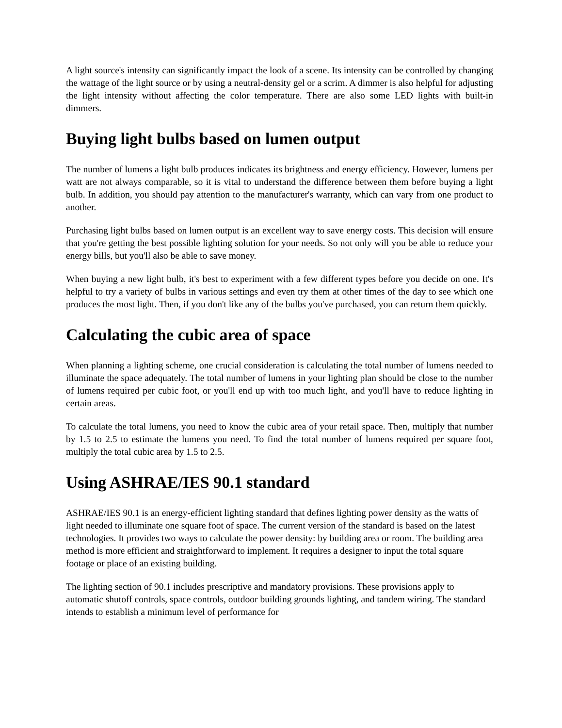A light source's intensity can significantly impact the look of a scene. Its intensity can be controlled by changing the wattage of the light source or by using a neutral-density gel or a scrim. A dimmer is also helpful for adjusting the light intensity without affecting the color temperature. There are also some LED lights with built-in dimmers.
Buying light bulbs based on lumen output
The number of lumens a light bulb produces indicates its brightness and energy efficiency. However, lumens per watt are not always comparable, so it is vital to understand the difference between them before buying a light bulb. In addition, you should pay attention to the manufacturer's warranty, which can vary from one product to another.
Purchasing light bulbs based on lumen output is an excellent way to save energy costs. This decision will ensure that you're getting the best possible lighting solution for your needs. So not only will you be able to reduce your energy bills, but you'll also be able to save money.
When buying a new light bulb, it's best to experiment with a few different types before you decide on one. It's helpful to try a variety of bulbs in various settings and even try them at other times of the day to see which one produces the most light. Then, if you don't like any of the bulbs you've purchased, you can return them quickly.
Calculating the cubic area of space
When planning a lighting scheme, one crucial consideration is calculating the total number of lumens needed to illuminate the space adequately. The total number of lumens in your lighting plan should be close to the number of lumens required per cubic foot, or you'll end up with too much light, and you'll have to reduce lighting in certain areas.
To calculate the total lumens, you need to know the cubic area of your retail space. Then, multiply that number by 1.5 to 2.5 to estimate the lumens you need. To find the total number of lumens required per square foot, multiply the total cubic area by 1.5 to 2.5.
Using ASHRAE/IES 90.1 standard
ASHRAE/IES 90.1 is an energy-efficient lighting standard that defines lighting power density as the watts of light needed to illuminate one square foot of space. The current version of the standard is based on the latest technologies. It provides two ways to calculate the power density: by building area or room. The building area method is more efficient and straightforward to implement. It requires a designer to input the total square footage or place of an existing building.
The lighting section of 90.1 includes prescriptive and mandatory provisions. These provisions apply to automatic shutoff controls, space controls, outdoor building grounds lighting, and tandem wiring. The standard intends to establish a minimum level of performance for